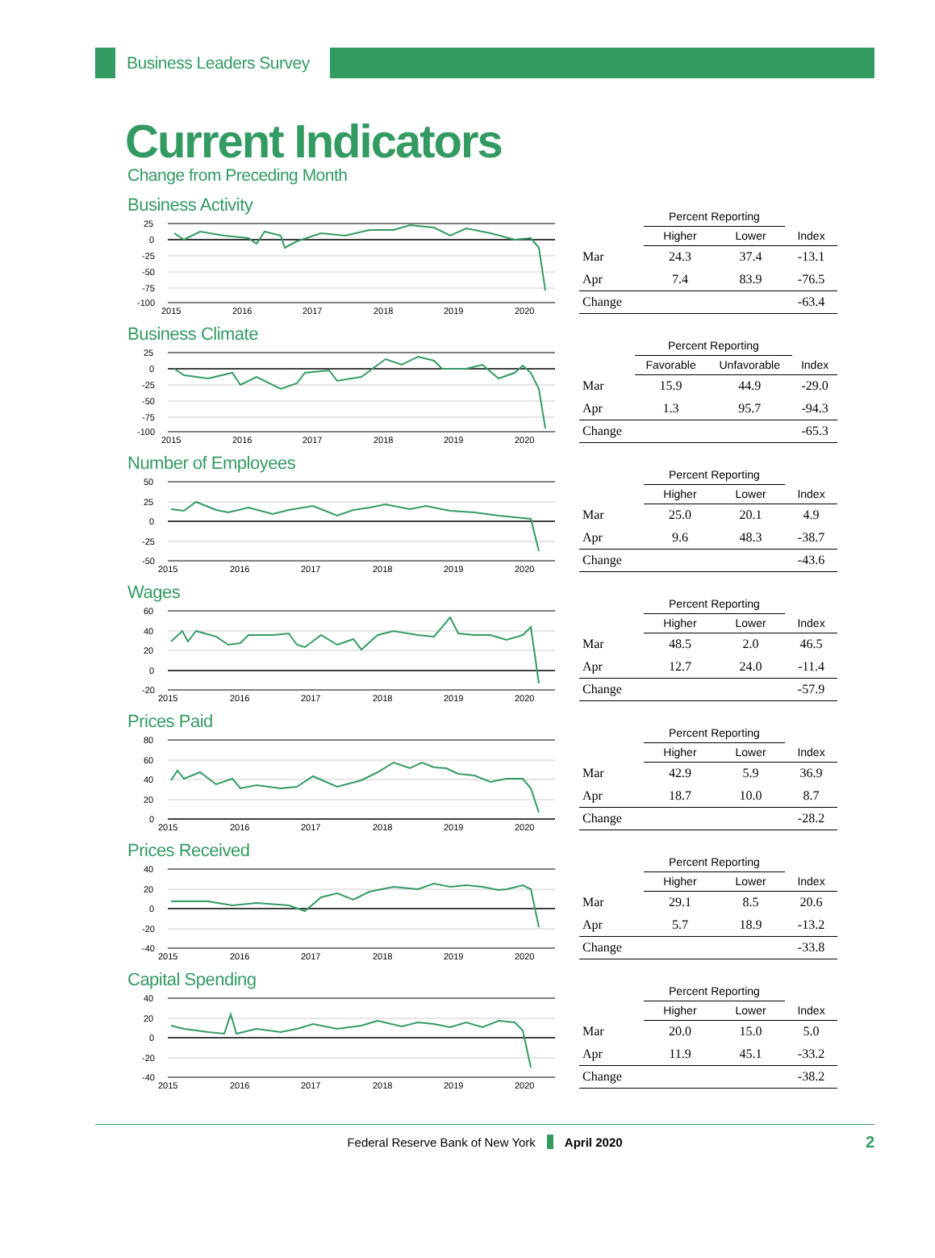Business Leaders Survey
Current Indicators
Change from Preceding Month
Business Activity
25
0
-25
-50
-75
-100
2015
2016
2017
2018
2019
2020
| | Percent Reporting | | |
| --- | --- | --- | --- |
| | Higher | Lower | Index |
| Mar | 24.3 | 37.4 | -13.1 |
| Apr | 7.4 | 83.9 | -76.5 |
| Change | | | -63.4 |
Business Climate
25
0
-25
-50
-75
-100
2015
2016
2017
2018
2019
2020
| | Percent Reporting | | |
| --- | --- | --- | --- |
| | Favorable | Unfavorable | Index |
| Mar | 15.9 | 44.9 | -29.0 |
| Apr | 1.3 | 95.7 | -94.3 |
| Change | | | -65.3 |
Number of Employees
50
25
0
-25
-50
2015
2016
2017
2018
2019
2020
| | Percent Reporting | | |
| --- | --- | --- | --- |
| | Higher | Lower | Index |
| Mar | 25.0 | 20.1 | 4.9 |
| Apr | 9.6 | 48.3 | -38.7 |
| Change | | | -43.6 |
Wages
60
40
20
0
-20
2015
2016
2017
2018
2019
2020
| | Percent Reporting | | |
| --- | --- | --- | --- |
| | Higher | Lower | Index |
| Mar | 48.5 | 2.0 | 46.5 |
| Apr | 12.7 | 24.0 | -11.4 |
| Change | | | -57.9 |
Prices Paid
80
60
40
20
0
2015
2016
2017
2018
2019
2020
| | Percent Reporting | | |
| --- | --- | --- | --- |
| | Higher | Lower | Index |
| Mar | 42.9 | 5.9 | 36.9 |
| Apr | 18.7 | 10.0 | 8.7 |
| Change | | | -28.2 |
Prices Received
40
20
0
-20
-40
2015
2016
2017
2018
2019
2020
| | Percent Reporting | | |
| --- | --- | --- | --- |
| | Higher | Lower | Index |
| Mar | 29.1 | 8.5 | 20.6 |
| Apr | 5.7 | 18.9 | -13.2 |
| Change | | | -33.8 |
Capital Spending
40
20
0
-20
-40
2015
2016
2017
2018
2019
2020
| | Percent Reporting | | |
| --- | --- | --- | --- |
| | Higher | Lower | Index |
| Mar | 20.0 | 15.0 | 5.0 |
| Apr | 11.9 | 45.1 | -33.2 |
| Change | | | -38.2 |
Federal Reserve Bank of New York April 2020 2